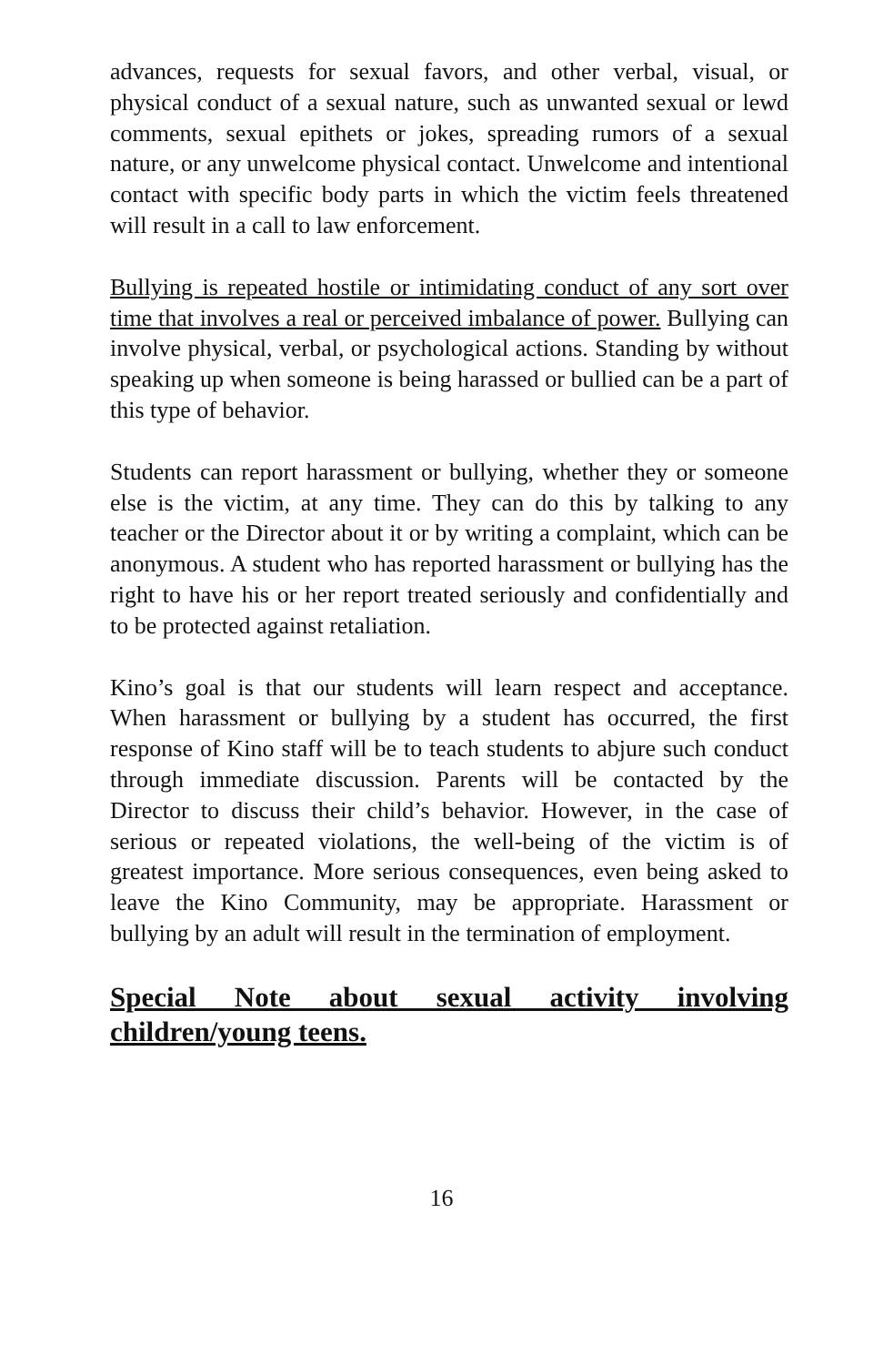advances, requests for sexual favors, and other verbal, visual, or physical conduct of a sexual nature, such as unwanted sexual or lewd comments, sexual epithets or jokes, spreading rumors of a sexual nature, or any unwelcome physical contact. Unwelcome and intentional contact with specific body parts in which the victim feels threatened will result in a call to law enforcement.
Bullying is repeated hostile or intimidating conduct of any sort over time that involves a real or perceived imbalance of power. Bullying can involve physical, verbal, or psychological actions. Standing by without speaking up when someone is being harassed or bullied can be a part of this type of behavior.
Students can report harassment or bullying, whether they or someone else is the victim, at any time. They can do this by talking to any teacher or the Director about it or by writing a complaint, which can be anonymous. A student who has reported harassment or bullying has the right to have his or her report treated seriously and confidentially and to be protected against retaliation.
Kino’s goal is that our students will learn respect and acceptance. When harassment or bullying by a student has occurred, the first response of Kino staff will be to teach students to abjure such conduct through immediate discussion. Parents will be contacted by the Director to discuss their child’s behavior. However, in the case of serious or repeated violations, the well-being of the victim is of greatest importance. More serious consequences, even being asked to leave the Kino Community, may be appropriate. Harassment or bullying by an adult will result in the termination of employment.
Special Note about sexual activity involving children/young teens.
16